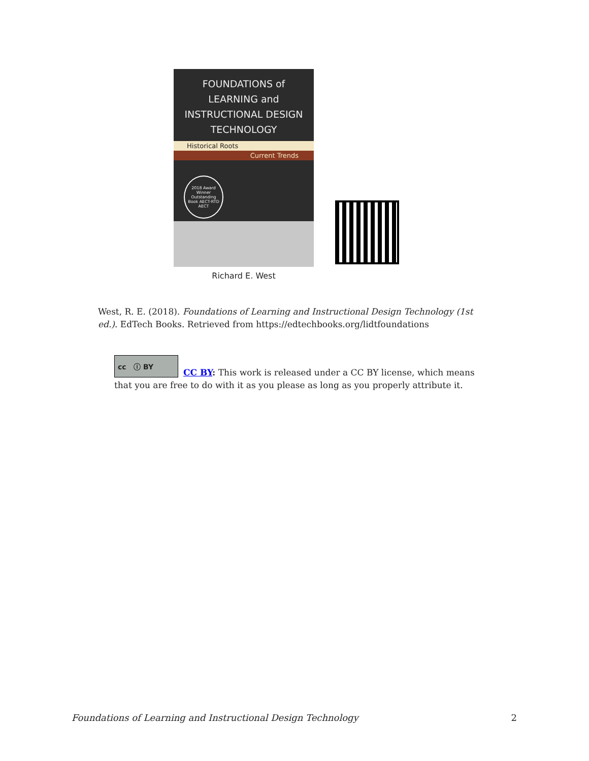FOUNDATIONS of
LEARNING and
INSTRUCTIONAL DESIGN
TECHNOLOGY
Historical Roots
Current Trends
2018 Award Winner Outstanding Book AECT-RTD AECT
Richard E. West
West, R. E. (2018). Foundations of Learning and Instructional Design Technology (1st ed.). EdTech Books. Retrieved from https://edtechbooks.org/lidtfoundations
cc ⓘ BY
CC BY: This work is released under a CC BY license, which means that you are free to do with it as you please as long as you properly attribute it.
Foundations of Learning and Instructional Design Technology 2